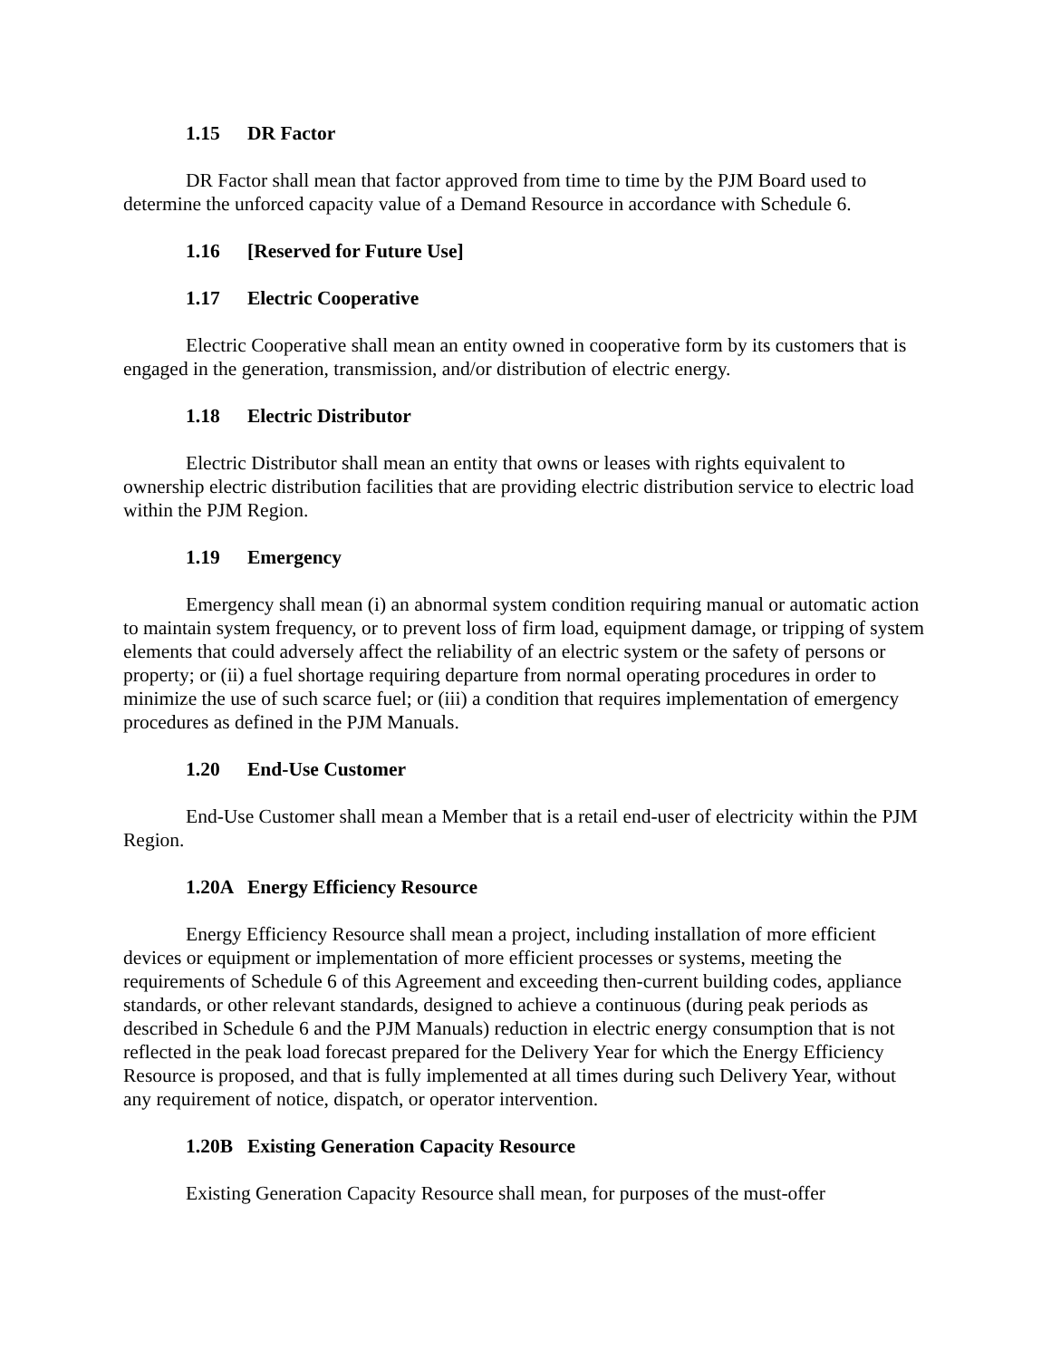1.15 DR Factor
DR Factor shall mean that factor approved from time to time by the PJM Board used to determine the unforced capacity value of a Demand Resource in accordance with Schedule 6.
1.16 [Reserved for Future Use]
1.17 Electric Cooperative
Electric Cooperative shall mean an entity owned in cooperative form by its customers that is engaged in the generation, transmission, and/or distribution of electric energy.
1.18 Electric Distributor
Electric Distributor shall mean an entity that owns or leases with rights equivalent to ownership electric distribution facilities that are providing electric distribution service to electric load within the PJM Region.
1.19 Emergency
Emergency shall mean (i) an abnormal system condition requiring manual or automatic action to maintain system frequency, or to prevent loss of firm load, equipment damage, or tripping of system elements that could adversely affect the reliability of an electric system or the safety of persons or property; or (ii) a fuel shortage requiring departure from normal operating procedures in order to minimize the use of such scarce fuel; or (iii) a condition that requires implementation of emergency procedures as defined in the PJM Manuals.
1.20 End-Use Customer
End-Use Customer shall mean a Member that is a retail end-user of electricity within the PJM Region.
1.20A Energy Efficiency Resource
Energy Efficiency Resource shall mean a project, including installation of more efficient devices or equipment or implementation of more efficient processes or systems, meeting the requirements of Schedule 6 of this Agreement and exceeding then-current building codes, appliance standards, or other relevant standards, designed to achieve a continuous (during peak periods as described in Schedule 6 and the PJM Manuals) reduction in electric energy consumption that is not reflected in the peak load forecast prepared for the Delivery Year for which the Energy Efficiency Resource is proposed, and that is fully implemented at all times during such Delivery Year, without any requirement of notice, dispatch, or operator intervention.
1.20B Existing Generation Capacity Resource
Existing Generation Capacity Resource shall mean, for purposes of the must-offer